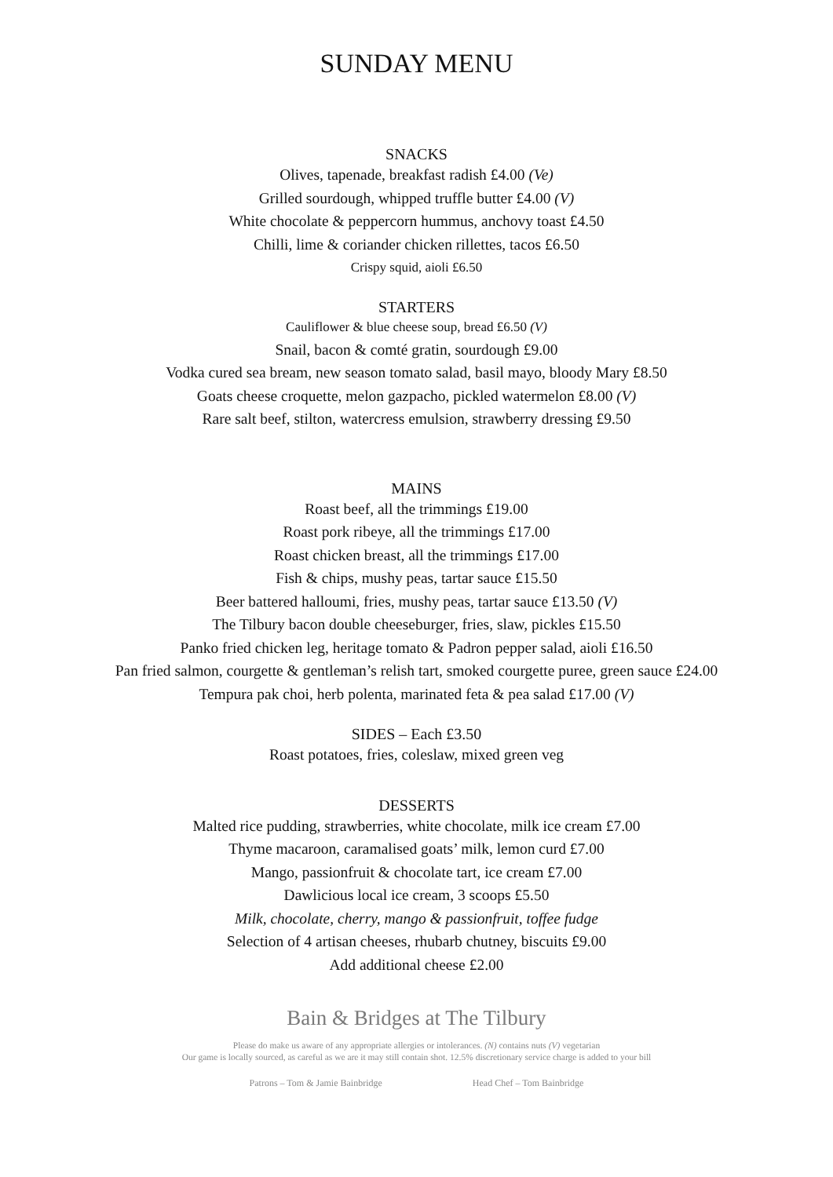SUNDAY MENU
SNACKS
Olives, tapenade, breakfast radish £4.00 (Ve)
Grilled sourdough, whipped truffle butter £4.00 (V)
White chocolate & peppercorn hummus, anchovy toast £4.50
Chilli, lime & coriander chicken rillettes, tacos £6.50
Crispy squid, aioli £6.50
STARTERS
Cauliflower & blue cheese soup, bread £6.50 (V)
Snail, bacon & comté gratin, sourdough £9.00
Vodka cured sea bream, new season tomato salad, basil mayo, bloody Mary £8.50
Goats cheese croquette, melon gazpacho, pickled watermelon £8.00 (V)
Rare salt beef, stilton, watercress emulsion, strawberry dressing £9.50
MAINS
Roast beef, all the trimmings £19.00
Roast pork ribeye, all the trimmings £17.00
Roast chicken breast, all the trimmings £17.00
Fish & chips, mushy peas, tartar sauce £15.50
Beer battered halloumi, fries, mushy peas, tartar sauce £13.50 (V)
The Tilbury bacon double cheeseburger, fries, slaw, pickles £15.50
Panko fried chicken leg, heritage tomato & Padron pepper salad, aioli £16.50
Pan fried salmon, courgette & gentleman’s relish tart, smoked courgette puree, green sauce £24.00
Tempura pak choi, herb polenta, marinated feta & pea salad £17.00 (V)
SIDES – Each £3.50
Roast potatoes, fries, coleslaw, mixed green veg
DESSERTS
Malted rice pudding, strawberries, white chocolate, milk ice cream £7.00
Thyme macaroon, caramalised goats’ milk, lemon curd £7.00
Mango, passionfruit & chocolate tart, ice cream £7.00
Dawlicious local ice cream, 3 scoops £5.50
Milk, chocolate, cherry, mango & passionfruit, toffee fudge
Selection of 4 artisan cheeses, rhubarb chutney, biscuits £9.00
Add additional cheese £2.00
Bain & Bridges at The Tilbury
Please do make us aware of any appropriate allergies or intolerances. (N) contains nuts (V) vegetarian
Our game is locally sourced, as careful as we are it may still contain shot. 12.5% discretionary service charge is added to your bill
Patrons – Tom & Jamie Bainbridge Head Chef – Tom Bainbridge